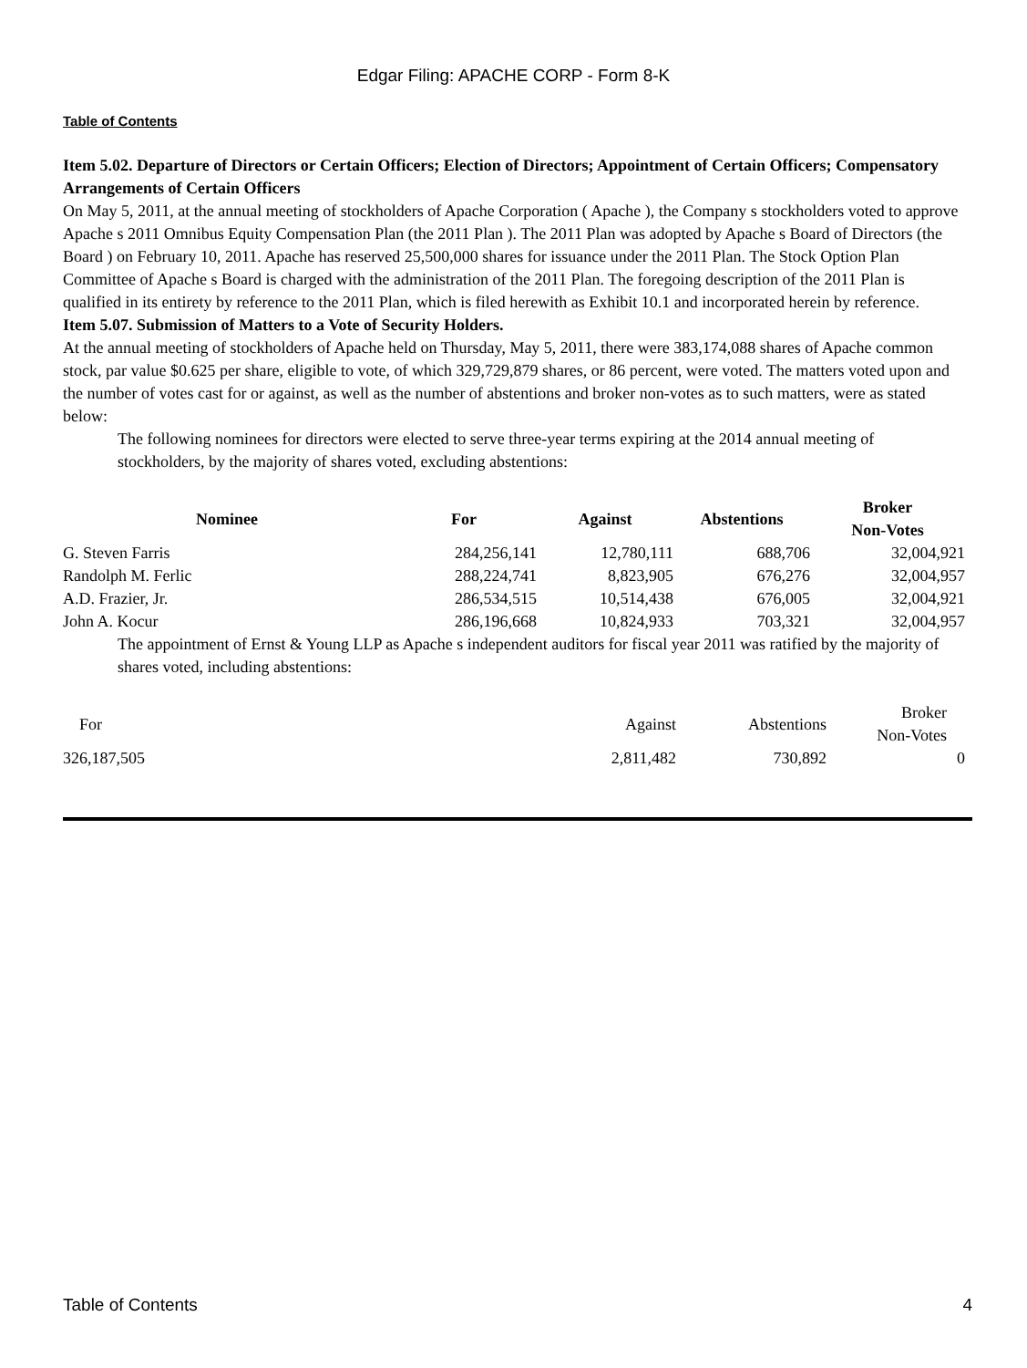Edgar Filing: APACHE CORP - Form 8-K
Table of Contents
Item 5.02. Departure of Directors or Certain Officers; Election of Directors; Appointment of Certain Officers; Compensatory Arrangements of Certain Officers
On May 5, 2011, at the annual meeting of stockholders of Apache Corporation ( Apache ), the Company s stockholders voted to approve Apache s 2011 Omnibus Equity Compensation Plan (the 2011 Plan ). The 2011 Plan was adopted by Apache s Board of Directors (the Board ) on February 10, 2011. Apache has reserved 25,500,000 shares for issuance under the 2011 Plan. The Stock Option Plan Committee of Apache s Board is charged with the administration of the 2011 Plan. The foregoing description of the 2011 Plan is qualified in its entirety by reference to the 2011 Plan, which is filed herewith as Exhibit 10.1 and incorporated herein by reference.
Item 5.07. Submission of Matters to a Vote of Security Holders.
At the annual meeting of stockholders of Apache held on Thursday, May 5, 2011, there were 383,174,088 shares of Apache common stock, par value $0.625 per share, eligible to vote, of which 329,729,879 shares, or 86 percent, were voted. The matters voted upon and the number of votes cast for or against, as well as the number of abstentions and broker non-votes as to such matters, were as stated below:
The following nominees for directors were elected to serve three-year terms expiring at the 2014 annual meeting of stockholders, by the majority of shares voted, excluding abstentions:
| Nominee | For | Against | Abstentions | Broker Non-Votes |
| --- | --- | --- | --- | --- |
| G. Steven Farris | 284,256,141 | 12,780,111 | 688,706 | 32,004,921 |
| Randolph M. Ferlic | 288,224,741 | 8,823,905 | 676,276 | 32,004,957 |
| A.D. Frazier, Jr. | 286,534,515 | 10,514,438 | 676,005 | 32,004,921 |
| John A. Kocur | 286,196,668 | 10,824,933 | 703,321 | 32,004,957 |
The appointment of Ernst & Young LLP as Apache s independent auditors for fiscal year 2011 was ratified by the majority of shares voted, including abstentions:
| For | Against | Abstentions | Broker Non-Votes |
| 326,187,505 | 2,811,482 | 730,892 | 0 |
Table of Contents 4